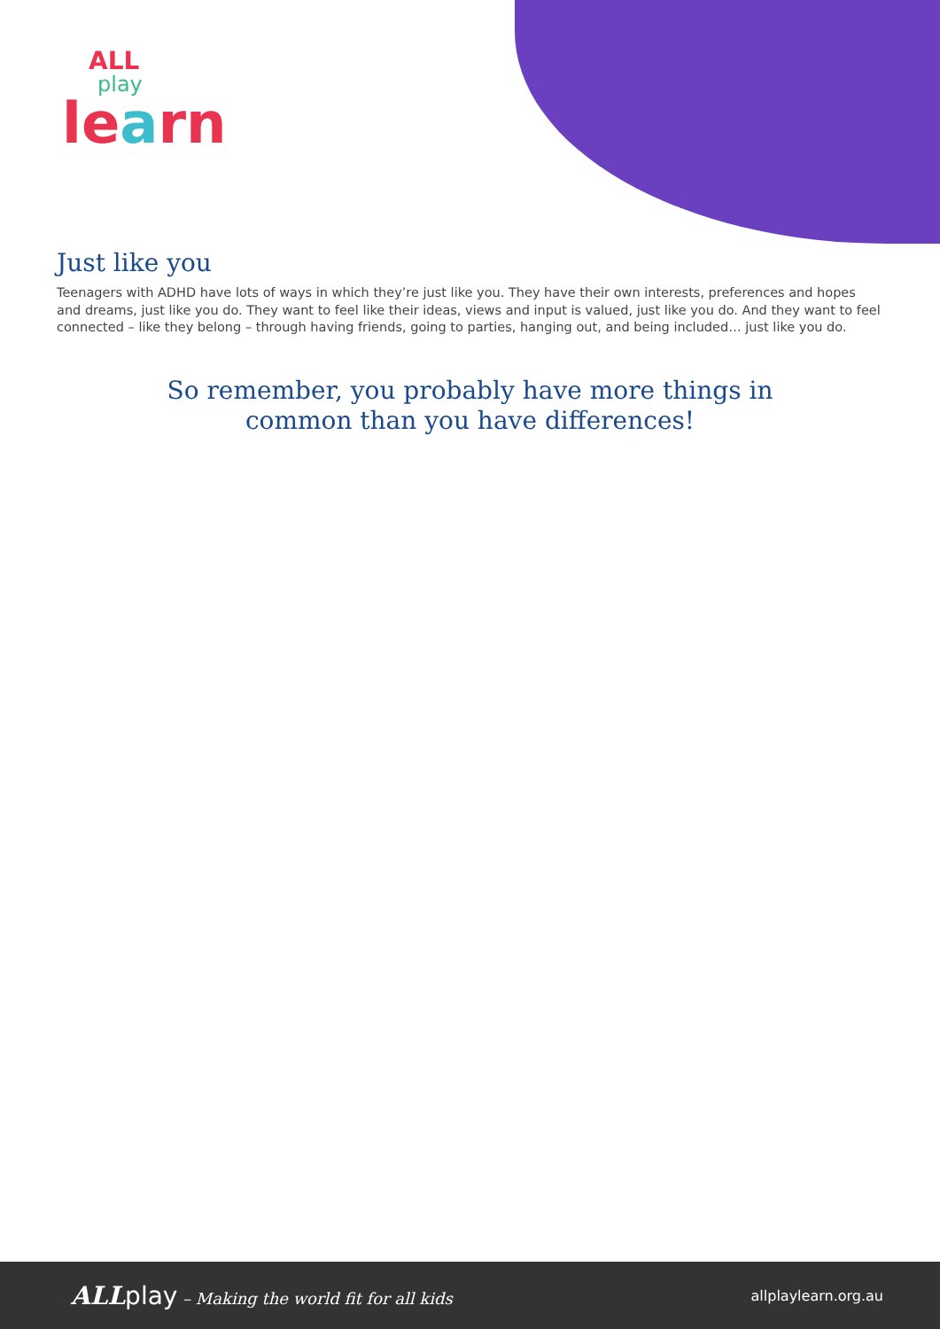ALL
play
learn
Just like you
Teenagers with ADHD have lots of ways in which they’re just like you. They have their own interests, preferences and hopes and dreams, just like you do. They want to feel like their ideas, views and input is valued, just like you do. And they want to feel connected – like they belong – through having friends, going to parties, hanging out, and being included… just like you do.
So remember, you probably have more things in common than you have differences!
ALL play – Making the world fit for all kids
allplaylearn.org.au